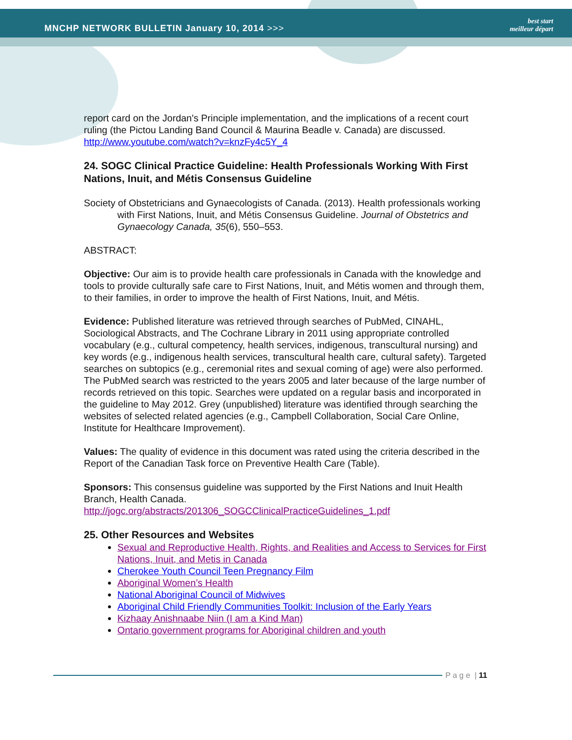MNCHP NETWORK BULLETIN January 10, 2014 >>>
best start
meilleur départ
report card on the Jordan's Principle implementation, and the implications of a recent court ruling (the Pictou Landing Band Council & Maurina Beadle v. Canada) are discussed.
http://www.youtube.com/watch?v=knzFy4c5Y_4
24. SOGC Clinical Practice Guideline: Health Professionals Working With First Nations, Inuit, and Métis Consensus Guideline
Society of Obstetricians and Gynaecologists of Canada. (2013). Health professionals working with First Nations, Inuit, and Métis Consensus Guideline. Journal of Obstetrics and Gynaecology Canada, 35(6), 550–553.
ABSTRACT:
Objective: Our aim is to provide health care professionals in Canada with the knowledge and tools to provide culturally safe care to First Nations, Inuit, and Métis women and through them, to their families, in order to improve the health of First Nations, Inuit, and Métis.
Evidence: Published literature was retrieved through searches of PubMed, CINAHL, Sociological Abstracts, and The Cochrane Library in 2011 using appropriate controlled vocabulary (e.g., cultural competency, health services, indigenous, transcultural nursing) and key words (e.g., indigenous health services, transcultural health care, cultural safety). Targeted searches on subtopics (e.g., ceremonial rites and sexual coming of age) were also performed. The PubMed search was restricted to the years 2005 and later because of the large number of records retrieved on this topic. Searches were updated on a regular basis and incorporated in the guideline to May 2012. Grey (unpublished) literature was identified through searching the websites of selected related agencies (e.g., Campbell Collaboration, Social Care Online, Institute for Healthcare Improvement).
Values: The quality of evidence in this document was rated using the criteria described in the Report of the Canadian Task force on Preventive Health Care (Table).
Sponsors: This consensus guideline was supported by the First Nations and Inuit Health Branch, Health Canada.
http://jogc.org/abstracts/201306_SOGCClinicalPracticeGuidelines_1.pdf
25. Other Resources and Websites
Sexual and Reproductive Health, Rights, and Realities and Access to Services for First Nations, Inuit, and Metis in Canada
Cherokee Youth Council Teen Pregnancy Film
Aboriginal Women’s Health
National Aboriginal Council of Midwives
Aboriginal Child Friendly Communities Toolkit: Inclusion of the Early Years
Kizhaay Anishnaabe Niin (I am a Kind Man)
Ontario government programs for Aboriginal children and youth
P a g e | 11